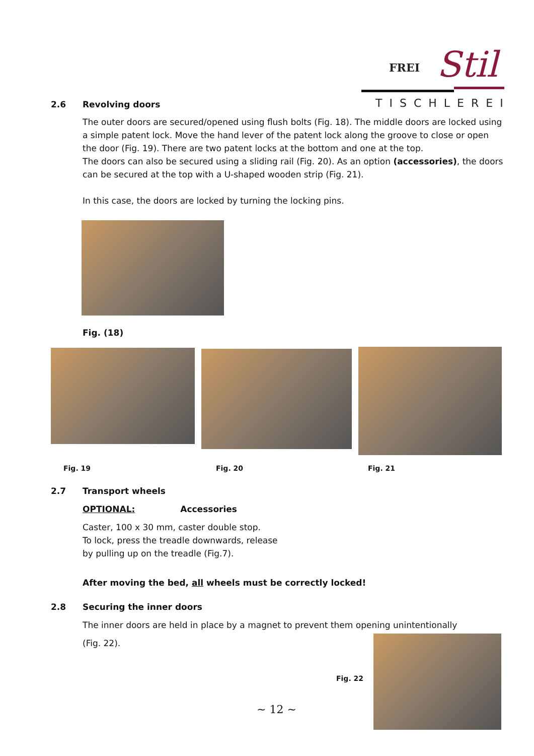FREI
Stil
TISCHLEREI
2.6 Revolving doors
The outer doors are secured/opened using flush bolts (Fig. 18). The middle doors are locked using a simple patent lock. Move the hand lever of the patent lock along the groove to close or open the door (Fig. 19). There are two patent locks at the bottom and one at the top.
The doors can also be secured using a sliding rail (Fig. 20). As an option (accessories), the doors can be secured at the top with a U-shaped wooden strip (Fig. 21).
In this case, the doors are locked by turning the locking pins.
Fig. (18)
Fig. 19 Fig. 20 Fig. 21
2.7 Transport wheels
OPTIONAL: Accessories
Caster, 100 x 30 mm, caster double stop.
To lock, press the treadle downwards, release
by pulling up on the treadle (Fig.7).
After moving the bed, all wheels must be correctly locked!
2.8 Securing the inner doors
The inner doors are held in place by a magnet to prevent them opening unintentionally
(Fig. 22).
Fig. 22
~ 12 ~